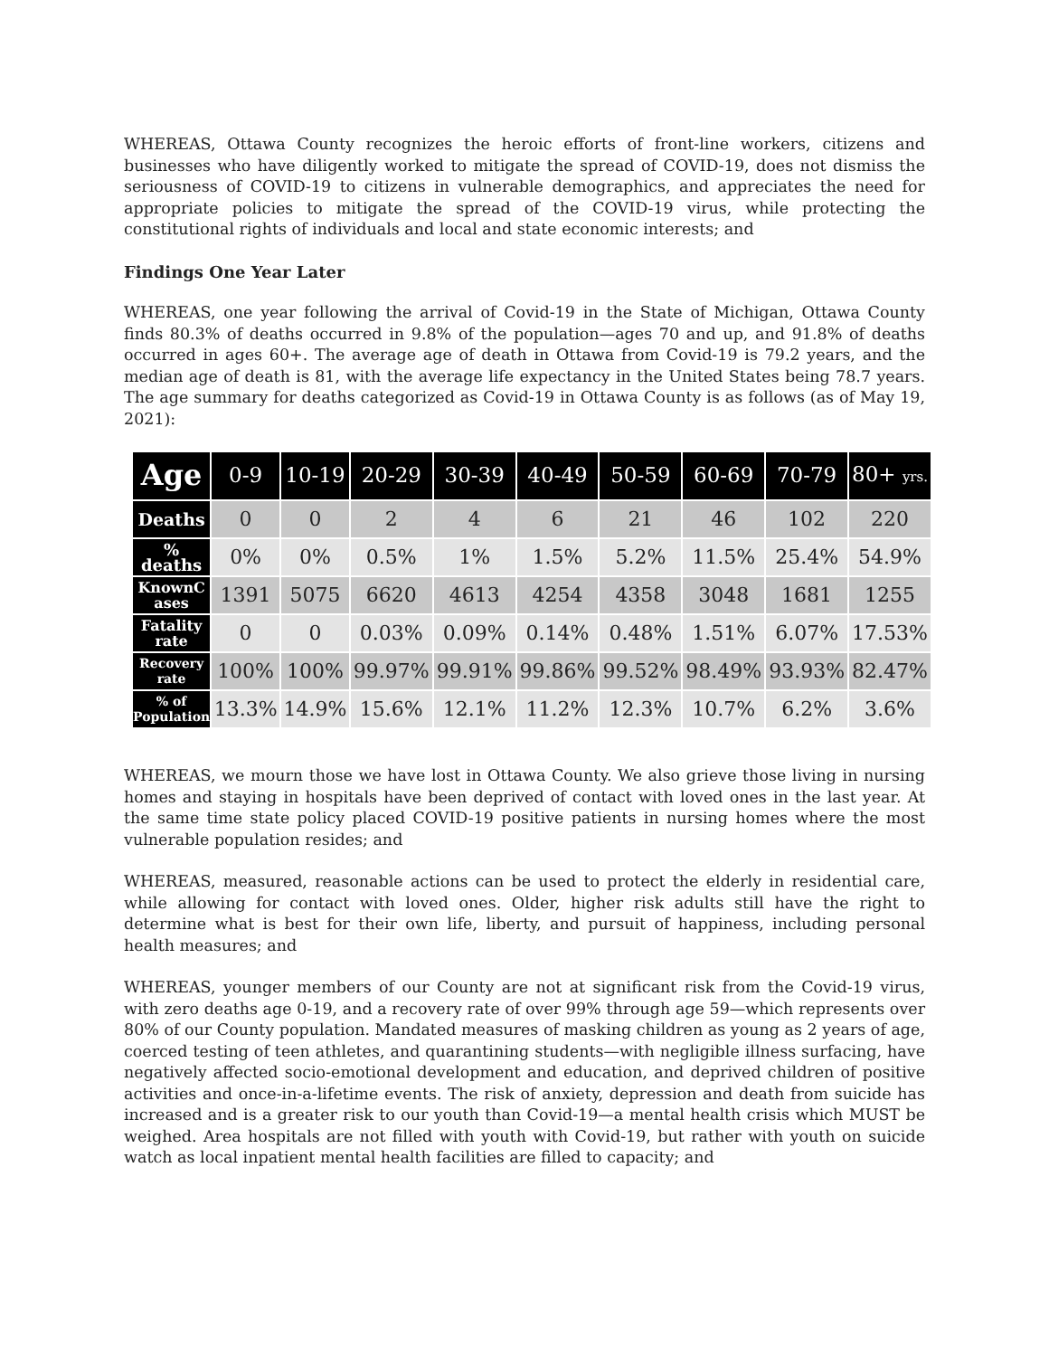WHEREAS, Ottawa County recognizes the heroic efforts of front-line workers, citizens and businesses who have diligently worked to mitigate the spread of COVID-19, does not dismiss the seriousness of COVID-19 to citizens in vulnerable demographics, and appreciates the need for appropriate policies to mitigate the spread of the COVID-19 virus, while protecting the constitutional rights of individuals and local and state economic interests; and
Findings One Year Later
WHEREAS, one year following the arrival of Covid-19 in the State of Michigan, Ottawa County finds 80.3% of deaths occurred in 9.8% of the population—ages 70 and up, and 91.8% of deaths occurred in ages 60+. The average age of death in Ottawa from Covid-19 is 79.2 years, and the median age of death is 81, with the average life expectancy in the United States being 78.7 years. The age summary for deaths categorized as Covid-19 in Ottawa County is as follows (as of May 19, 2021):
| Age | 0-9 | 10-19 | 20-29 | 30-39 | 40-49 | 50-59 | 60-69 | 70-79 | 80+ yrs. |
| Deaths | 0 | 0 | 2 | 4 | 6 | 21 | 46 | 102 | 220 |
| % deaths | 0% | 0% | 0.5% | 1% | 1.5% | 5.2% | 11.5% | 25.4% | 54.9% |
| KnownC ases | 1391 | 5075 | 6620 | 4613 | 4254 | 4358 | 3048 | 1681 | 1255 |
| Fatality rate | 0 | 0 | 0.03% | 0.09% | 0.14% | 0.48% | 1.51% | 6.07% | 17.53% |
| Recovery rate | 100% | 100% | 99.97% | 99.91% | 99.86% | 99.52% | 98.49% | 93.93% | 82.47% |
| % of Population | 13.3% | 14.9% | 15.6% | 12.1% | 11.2% | 12.3% | 10.7% | 6.2% | 3.6% |
WHEREAS, we mourn those we have lost in Ottawa County. We also grieve those living in nursing homes and staying in hospitals have been deprived of contact with loved ones in the last year. At the same time state policy placed COVID-19 positive patients in nursing homes where the most vulnerable population resides; and
WHEREAS, measured, reasonable actions can be used to protect the elderly in residential care, while allowing for contact with loved ones. Older, higher risk adults still have the right to determine what is best for their own life, liberty, and pursuit of happiness, including personal health measures; and
WHEREAS, younger members of our County are not at significant risk from the Covid-19 virus, with zero deaths age 0-19, and a recovery rate of over 99% through age 59—which represents over 80% of our County population. Mandated measures of masking children as young as 2 years of age, coerced testing of teen athletes, and quarantining students—with negligible illness surfacing, have negatively affected socio-emotional development and education, and deprived children of positive activities and once-in-a-lifetime events. The risk of anxiety, depression and death from suicide has increased and is a greater risk to our youth than Covid-19—a mental health crisis which MUST be weighed. Area hospitals are not filled with youth with Covid-19, but rather with youth on suicide watch as local inpatient mental health facilities are filled to capacity; and